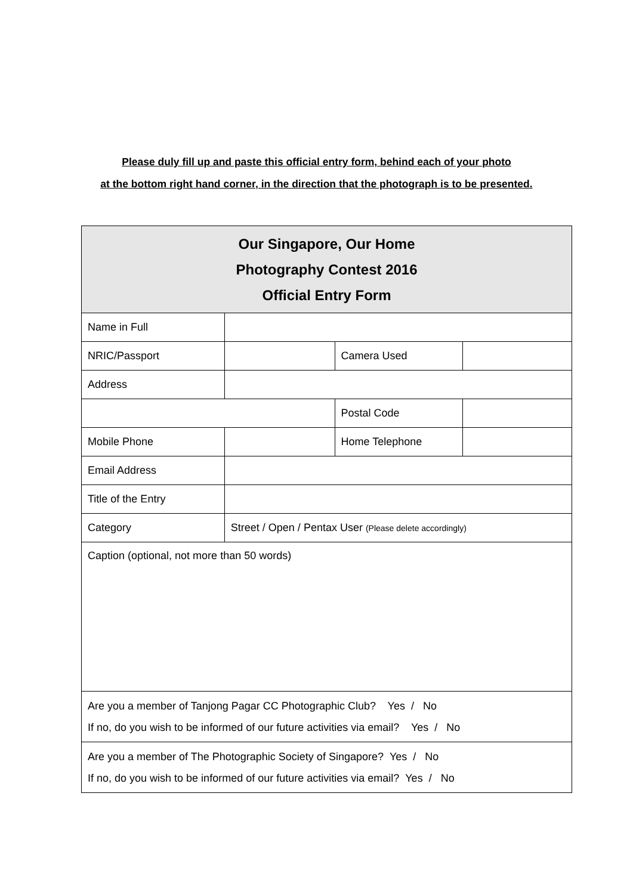Please duly fill up and paste this official entry form, behind each of your photo
at the bottom right hand corner, in the direction that the photograph is to be presented.
| Our Singapore, Our Home Photography Contest 2016 Official Entry Form | | | |
| Name in Full | | | |
| NRIC/Passport | | Camera Used | |
| Address | | | |
| | | Postal Code | |
| Mobile Phone | | Home Telephone | |
| Email Address | | | |
| Title of the Entry | | | |
| Category | Street / Open / Pentax User (Please delete accordingly) | | |
| Caption (optional, not more than 50 words) | | | |
| Are you a member of Tanjong Pagar CC Photographic Club? Yes / No If no, do you wish to be informed of our future activities via email? Yes / No | | | |
| Are you a member of The Photographic Society of Singapore? Yes / No If no, do you wish to be informed of our future activities via email? Yes / No | | | |